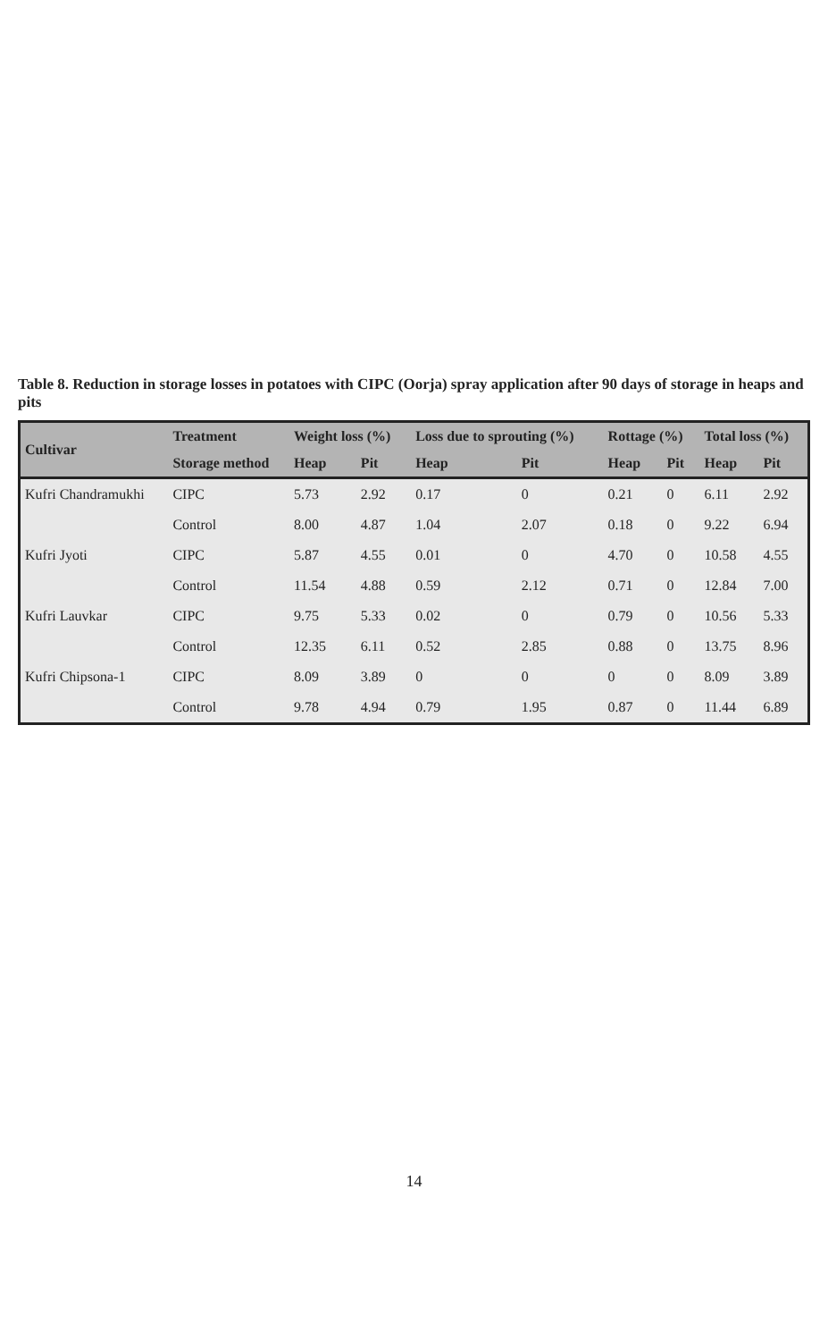Table 8. Reduction in storage losses in potatoes with CIPC (Oorja) spray application after 90 days of storage in heaps and pits
| Cultivar | Treatment | Weight loss (%) | | Loss due to sprouting (%) | | Rottage (%) | | Total loss (%) | |
| --- | --- | --- | --- | --- | --- | --- | --- | --- | --- |
| | Storage method | Heap | Pit | Heap | Pit | Heap | Pit | Heap | Pit |
| Kufri Chandramukhi | CIPC | 5.73 | 2.92 | 0.17 | 0 | 0.21 | 0 | 6.11 | 2.92 |
| | Control | 8.00 | 4.87 | 1.04 | 2.07 | 0.18 | 0 | 9.22 | 6.94 |
| Kufri Jyoti | CIPC | 5.87 | 4.55 | 0.01 | 0 | 4.70 | 0 | 10.58 | 4.55 |
| | Control | 11.54 | 4.88 | 0.59 | 2.12 | 0.71 | 0 | 12.84 | 7.00 |
| Kufri Lauvkar | CIPC | 9.75 | 5.33 | 0.02 | 0 | 0.79 | 0 | 10.56 | 5.33 |
| | Control | 12.35 | 6.11 | 0.52 | 2.85 | 0.88 | 0 | 13.75 | 8.96 |
| Kufri Chipsona-1 | CIPC | 8.09 | 3.89 | 0 | 0 | 0 | 0 | 8.09 | 3.89 |
| | Control | 9.78 | 4.94 | 0.79 | 1.95 | 0.87 | 0 | 11.44 | 6.89 |
14